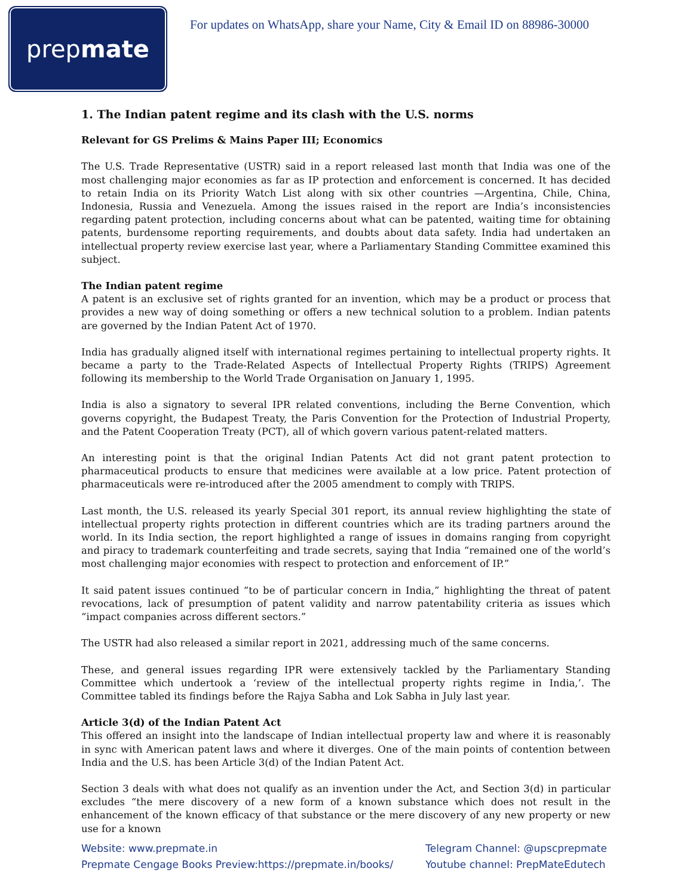prep mate
For updates on WhatsApp, share your Name, City & Email ID on 88986-30000
1. The Indian patent regime and its clash with the U.S. norms
Relevant for GS Prelims & Mains Paper III; Economics
The U.S. Trade Representative (USTR) said in a report released last month that India was one of the most challenging major economies as far as IP protection and enforcement is concerned. It has decided to retain India on its Priority Watch List along with six other countries —Argentina, Chile, China, Indonesia, Russia and Venezuela. Among the issues raised in the report are India’s inconsistencies regarding patent protection, including concerns about what can be patented, waiting time for obtaining patents, burdensome reporting requirements, and doubts about data safety. India had undertaken an intellectual property review exercise last year, where a Parliamentary Standing Committee examined this subject.
The Indian patent regime
A patent is an exclusive set of rights granted for an invention, which may be a product or process that provides a new way of doing something or offers a new technical solution to a problem. Indian patents are governed by the Indian Patent Act of 1970.
India has gradually aligned itself with international regimes pertaining to intellectual property rights. It became a party to the Trade-Related Aspects of Intellectual Property Rights (TRIPS) Agreement following its membership to the World Trade Organisation on January 1, 1995.
India is also a signatory to several IPR related conventions, including the Berne Convention, which governs copyright, the Budapest Treaty, the Paris Convention for the Protection of Industrial Property, and the Patent Cooperation Treaty (PCT), all of which govern various patent-related matters.
An interesting point is that the original Indian Patents Act did not grant patent protection to pharmaceutical products to ensure that medicines were available at a low price. Patent protection of pharmaceuticals were re-introduced after the 2005 amendment to comply with TRIPS.
Last month, the U.S. released its yearly Special 301 report, its annual review highlighting the state of intellectual property rights protection in different countries which are its trading partners around the world. In its India section, the report highlighted a range of issues in domains ranging from copyright and piracy to trademark counterfeiting and trade secrets, saying that India “remained one of the world’s most challenging major economies with respect to protection and enforcement of IP.”
It said patent issues continued “to be of particular concern in India,” highlighting the threat of patent revocations, lack of presumption of patent validity and narrow patentability criteria as issues which “impact companies across different sectors.”
The USTR had also released a similar report in 2021, addressing much of the same concerns.
These, and general issues regarding IPR were extensively tackled by the Parliamentary Standing Committee which undertook a ‘review of the intellectual property rights regime in India,’. The Committee tabled its findings before the Rajya Sabha and Lok Sabha in July last year.
Article 3(d) of the Indian Patent Act
This offered an insight into the landscape of Indian intellectual property law and where it is reasonably in sync with American patent laws and where it diverges. One of the main points of contention between India and the U.S. has been Article 3(d) of the Indian Patent Act.
Section 3 deals with what does not qualify as an invention under the Act, and Section 3(d) in particular excludes “the mere discovery of a new form of a known substance which does not result in the enhancement of the known efficacy of that substance or the mere discovery of any new property or new use for a known
Website: www.prepmate.in
Prepmate Cengage Books Preview:https://prepmate.in/books/
Telegram Channel: @upscprepmate
Youtube channel: PrepMateEdutech